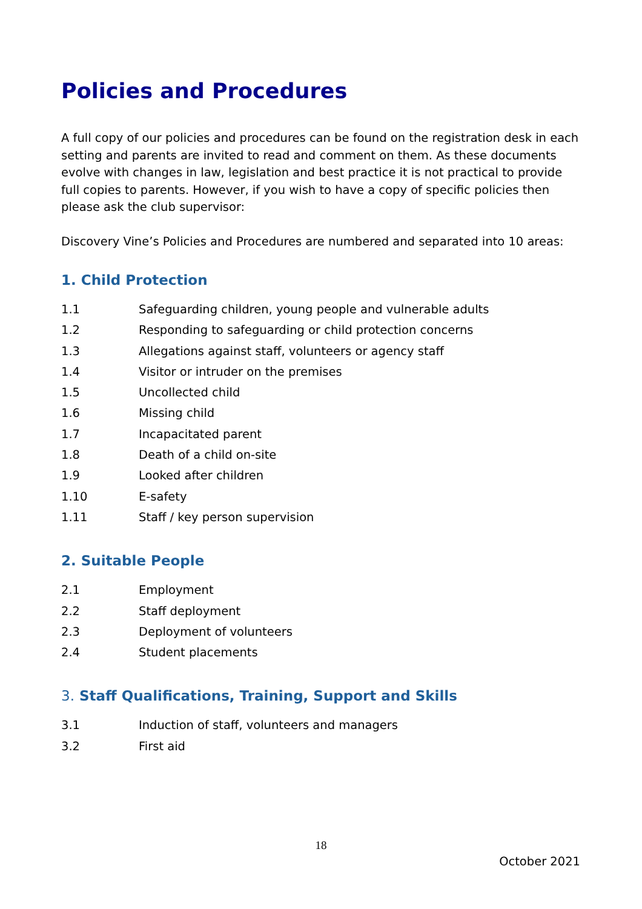Policies and Procedures
A full copy of our policies and procedures can be found on the registration desk in each setting and parents are invited to read and comment on them. As these documents evolve with changes in law, legislation and best practice it is not practical to provide full copies to parents. However, if you wish to have a copy of specific policies then please ask the club supervisor:
Discovery Vine’s Policies and Procedures are numbered and separated into 10 areas:
1. Child Protection
1.1 Safeguarding children, young people and vulnerable adults
1.2 Responding to safeguarding or child protection concerns
1.3 Allegations against staff, volunteers or agency staff
1.4 Visitor or intruder on the premises
1.5 Uncollected child
1.6 Missing child
1.7 Incapacitated parent
1.8 Death of a child on-site
1.9 Looked after children
1.10 E-safety
1.11 Staff / key person supervision
2. Suitable People
2.1 Employment
2.2 Staff deployment
2.3 Deployment of volunteers
2.4 Student placements
3. Staff Qualifications, Training, Support and Skills
3.1 Induction of staff, volunteers and managers
3.2 First aid
18
October 2021